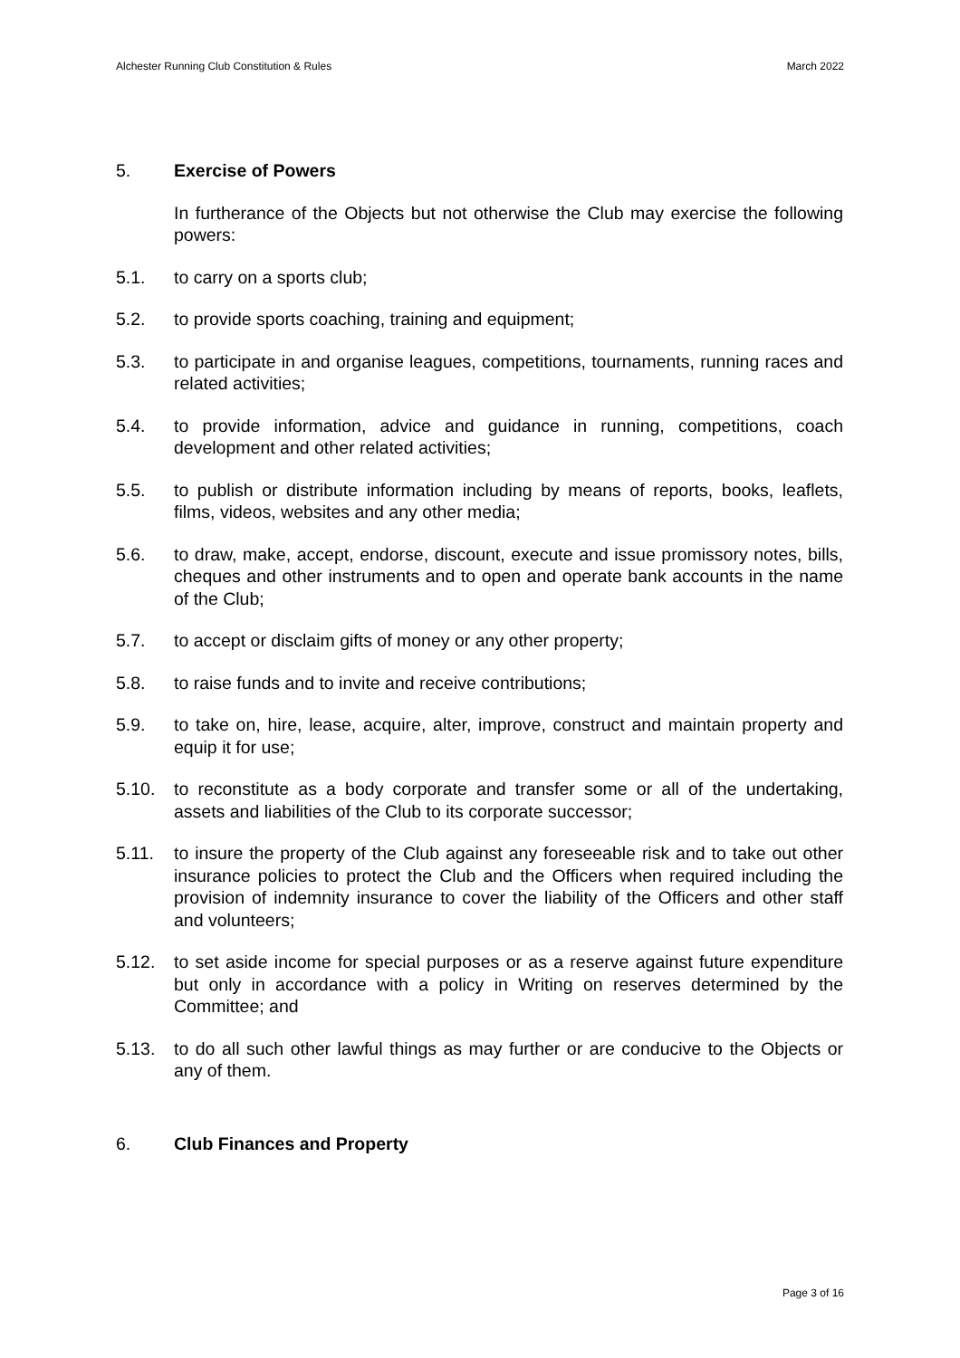Alchester Running Club Constitution & Rules March 2022
5. Exercise of Powers
In furtherance of the Objects but not otherwise the Club may exercise the following powers:
5.1. to carry on a sports club;
5.2. to provide sports coaching, training and equipment;
5.3. to participate in and organise leagues, competitions, tournaments, running races and related activities;
5.4. to provide information, advice and guidance in running, competitions, coach development and other related activities;
5.5. to publish or distribute information including by means of reports, books, leaflets, films, videos, websites and any other media;
5.6. to draw, make, accept, endorse, discount, execute and issue promissory notes, bills, cheques and other instruments and to open and operate bank accounts in the name of the Club;
5.7. to accept or disclaim gifts of money or any other property;
5.8. to raise funds and to invite and receive contributions;
5.9. to take on, hire, lease, acquire, alter, improve, construct and maintain property and equip it for use;
5.10. to reconstitute as a body corporate and transfer some or all of the undertaking, assets and liabilities of the Club to its corporate successor;
5.11. to insure the property of the Club against any foreseeable risk and to take out other insurance policies to protect the Club and the Officers when required including the provision of indemnity insurance to cover the liability of the Officers and other staff and volunteers;
5.12. to set aside income for special purposes or as a reserve against future expenditure but only in accordance with a policy in Writing on reserves determined by the Committee; and
5.13. to do all such other lawful things as may further or are conducive to the Objects or any of them.
6. Club Finances and Property
Page 3 of 16